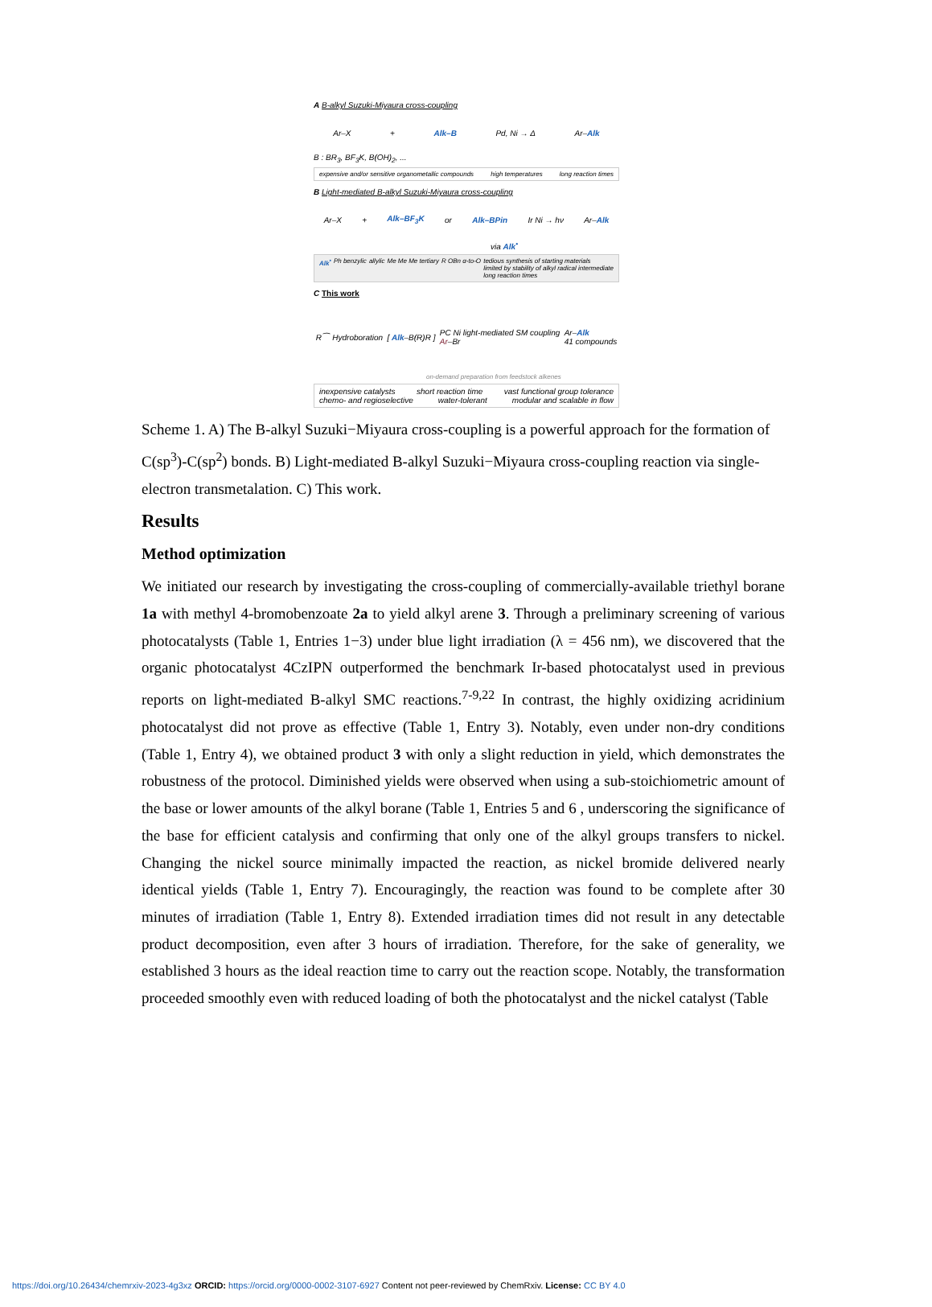A B-alkyl Suzuki-Miyaura cross-coupling
Ar–X + Alk–B Pd, Ni → Δ Ar–Alk
B : BR<sub>3</sub>, BF<sub>3</sub>K, B(OH)<sub>2</sub>, ...
expensive and/or sensitive organometallic compounds high temperatures long reaction times
B Light-mediated B-alkyl Suzuki-Miyaura cross-coupling
Ar–X + Alk–BF<sub>3</sub>K or Alk–BPin Ir Ni → hν Ar–Alk
via Alk<sup>•</sup>
Alk<sup>•</sup> Ph benzylic allylic Me Me Me tertiary R OBn α-to-O tedious synthesis of starting materials
limited by stability of alkyl radical intermediate
long reaction times
C This work
R⁀ Hydroboration [ Alk–B(R)R ] PC Ni light-mediated SM coupling
Ar–Br Ar–Alk
41 compounds
on-demand preparation from feedstock alkenes
inexpensive catalysts short reaction time vast functional group tolerance chemo- and regioselective water-tolerant modular and scalable in flow
Scheme 1. A) The B-alkyl Suzuki−Miyaura cross-coupling is a powerful approach for the formation of C(sp<sup>3</sup>)-C(sp<sup>2</sup>) bonds. B) Light-mediated B-alkyl Suzuki−Miyaura cross-coupling reaction via single-electron transmetalation. C) This work.
Results
Method optimization
We initiated our research by investigating the cross-coupling of commercially-available triethyl borane 1a with methyl 4-bromobenzoate 2a to yield alkyl arene 3. Through a preliminary screening of various photocatalysts (Table 1, Entries 1−3) under blue light irradiation (λ = 456 nm), we discovered that the organic photocatalyst 4CzIPN outperformed the benchmark Ir-based photocatalyst used in previous reports on light-mediated B-alkyl SMC reactions.<sup>7-9,22</sup> In contrast, the highly oxidizing acridinium photocatalyst did not prove as effective (Table 1, Entry 3). Notably, even under non-dry conditions (Table 1, Entry 4), we obtained product 3 with only a slight reduction in yield, which demonstrates the robustness of the protocol. Diminished yields were observed when using a sub-stoichiometric amount of the base or lower amounts of the alkyl borane (Table 1, Entries 5 and 6 , underscoring the significance of the base for efficient catalysis and confirming that only one of the alkyl groups transfers to nickel. Changing the nickel source minimally impacted the reaction, as nickel bromide delivered nearly identical yields (Table 1, Entry 7). Encouragingly, the reaction was found to be complete after 30 minutes of irradiation (Table 1, Entry 8). Extended irradiation times did not result in any detectable product decomposition, even after 3 hours of irradiation. Therefore, for the sake of generality, we established 3 hours as the ideal reaction time to carry out the reaction scope. Notably, the transformation proceeded smoothly even with reduced loading of both the photocatalyst and the nickel catalyst (Table
https://doi.org/10.26434/chemrxiv-2023-4g3xz ORCID: https://orcid.org/0000-0002-3107-6927 Content not peer-reviewed by ChemRxiv. License: CC BY 4.0